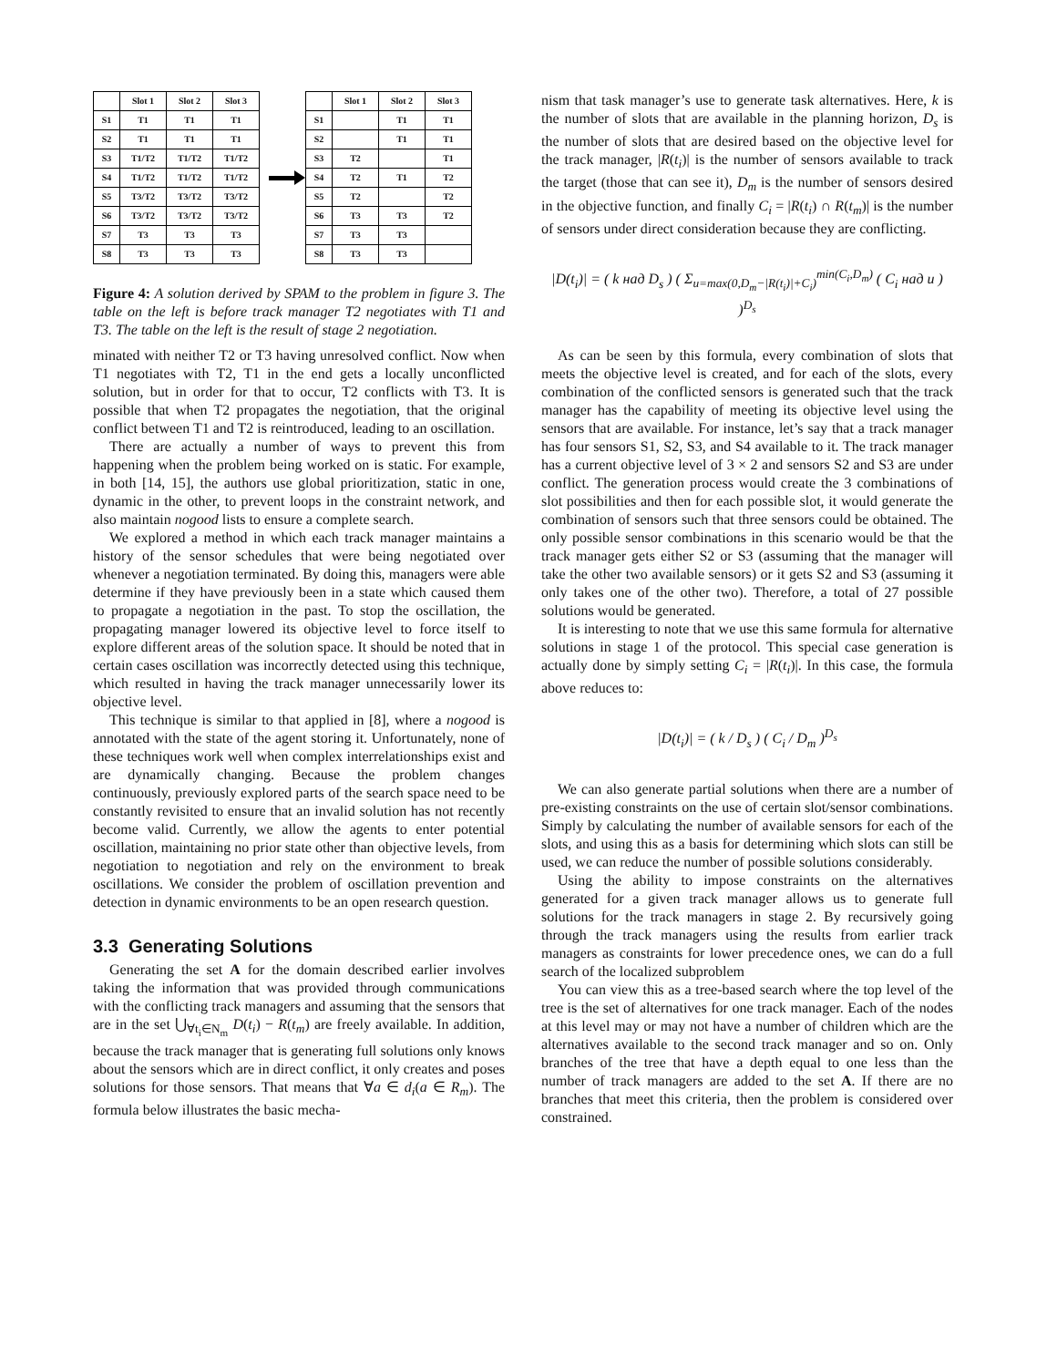| | Slot 1 | Slot 2 | Slot 3 |
| --- | --- | --- | --- |
| S1 | T1 | T1 | T1 |
| S2 | T1 | T1 | T1 |
| S3 | T1/T2 | T1/T2 | T1/T2 |
| S4 | T1/T2 | T1/T2 | T1/T2 |
| S5 | T3/T2 | T3/T2 | T3/T2 |
| S6 | T3/T2 | T3/T2 | T3/T2 |
| S7 | T3 | T3 | T3 |
| S8 | T3 | T3 | T3 |
| | Slot 1 | Slot 2 | Slot 3 |
| --- | --- | --- | --- |
| S1 | | T1 | T1 |
| S2 | | T1 | T1 |
| S3 | T2 | | T1 |
| S4 | T2 | T1 | T2 |
| S5 | T2 | | T2 |
| S6 | T3 | T3 | T2 |
| S7 | T3 | T3 | |
| S8 | T3 | T3 | |
Figure 4: A solution derived by SPAM to the problem in figure 3. The table on the left is before track manager T2 negotiates with T1 and T3. The table on the left is the result of stage 2 negotiation.
minated with neither T2 or T3 having unresolved conflict. Now when T1 negotiates with T2, T1 in the end gets a locally unconflicted solution, but in order for that to occur, T2 conflicts with T3. It is possible that when T2 propagates the negotiation, that the original conflict between T1 and T2 is reintroduced, leading to an oscillation.
There are actually a number of ways to prevent this from happening when the problem being worked on is static. For example, in both [14, 15], the authors use global prioritization, static in one, dynamic in the other, to prevent loops in the constraint network, and also maintain nogood lists to ensure a complete search.
We explored a method in which each track manager maintains a history of the sensor schedules that were being negotiated over whenever a negotiation terminated. By doing this, managers were able determine if they have previously been in a state which caused them to propagate a negotiation in the past. To stop the oscillation, the propagating manager lowered its objective level to force itself to explore different areas of the solution space. It should be noted that in certain cases oscillation was incorrectly detected using this technique, which resulted in having the track manager unnecessarily lower its objective level.
This technique is similar to that applied in [8], where a nogood is annotated with the state of the agent storing it. Unfortunately, none of these techniques work well when complex interrelationships exist and are dynamically changing. Because the problem changes continuously, previously explored parts of the search space need to be constantly revisited to ensure that an invalid solution has not recently become valid. Currently, we allow the agents to enter potential oscillation, maintaining no prior state other than objective levels, from negotiation to negotiation and rely on the environment to break oscillations. We consider the problem of oscillation prevention and detection in dynamic environments to be an open research question.
3.3 Generating Solutions
Generating the set A for the domain described earlier involves taking the information that was provided through communications with the conflicting track managers and assuming that the sensors that are in the set ⋃<sub>∀t<sub>i</sub>∈N<sub>m</sub></sub> D(t<sub>i</sub>) − R(t<sub>m</sub>) are freely available. In addition, because the track manager that is generating full solutions only knows about the sensors which are in direct conflict, it only creates and poses solutions for those sensors. That means that ∀a ∈ d<sub>i</sub>(a ∈ R<sub>m</sub>). The formula below illustrates the basic mecha-
nism that task manager’s use to generate task alternatives. Here, k is the number of slots that are available in the planning horizon, D<sub>s</sub> is the number of slots that are desired based on the objective level for the track manager, |R(t<sub>i</sub>)| is the number of sensors available to track the target (those that can see it), D<sub>m</sub> is the number of sensors desired in the objective function, and finally C<sub>i</sub> = |R(t<sub>i</sub>) ∩ R(t<sub>m</sub>)| is the number of sensors under direct consideration because they are conflicting.
|D(t<sub>i</sub>)| = ( k над D<sub>s</sub> ) ( Σ<sub>u=max(0,D<sub>m</sub>−|R(t<sub>i</sub>)|+C<sub>i</sub>)</sub><sup>min(C<sub>i</sub>,D<sub>m</sub>)</sup> ( C<sub>i</sub> над u ) )<sup>D<sub>s</sub></sup>
As can be seen by this formula, every combination of slots that meets the objective level is created, and for each of the slots, every combination of the conflicted sensors is generated such that the track manager has the capability of meeting its objective level using the sensors that are available. For instance, let’s say that a track manager has four sensors S1, S2, S3, and S4 available to it. The track manager has a current objective level of 3 × 2 and sensors S2 and S3 are under conflict. The generation process would create the 3 combinations of slot possibilities and then for each possible slot, it would generate the combination of sensors such that three sensors could be obtained. The only possible sensor combinations in this scenario would be that the track manager gets either S2 or S3 (assuming that the manager will take the other two available sensors) or it gets S2 and S3 (assuming it only takes one of the other two). Therefore, a total of 27 possible solutions would be generated.
It is interesting to note that we use this same formula for alternative solutions in stage 1 of the protocol. This special case generation is actually done by simply setting C<sub>i</sub> = |R(t<sub>i</sub>)|. In this case, the formula above reduces to:
|D(t<sub>i</sub>)| = ( k / D<sub>s</sub> ) ( C<sub>i</sub> / D<sub>m</sub> )<sup>D<sub>s</sub></sup>
We can also generate partial solutions when there are a number of pre-existing constraints on the use of certain slot/sensor combinations. Simply by calculating the number of available sensors for each of the slots, and using this as a basis for determining which slots can still be used, we can reduce the number of possible solutions considerably.
Using the ability to impose constraints on the alternatives generated for a given track manager allows us to generate full solutions for the track managers in stage 2. By recursively going through the track managers using the results from earlier track managers as constraints for lower precedence ones, we can do a full search of the localized subproblem
You can view this as a tree-based search where the top level of the tree is the set of alternatives for one track manager. Each of the nodes at this level may or may not have a number of children which are the alternatives available to the second track manager and so on. Only branches of the tree that have a depth equal to one less than the number of track managers are added to the set A. If there are no branches that meet this criteria, then the problem is considered over constrained.